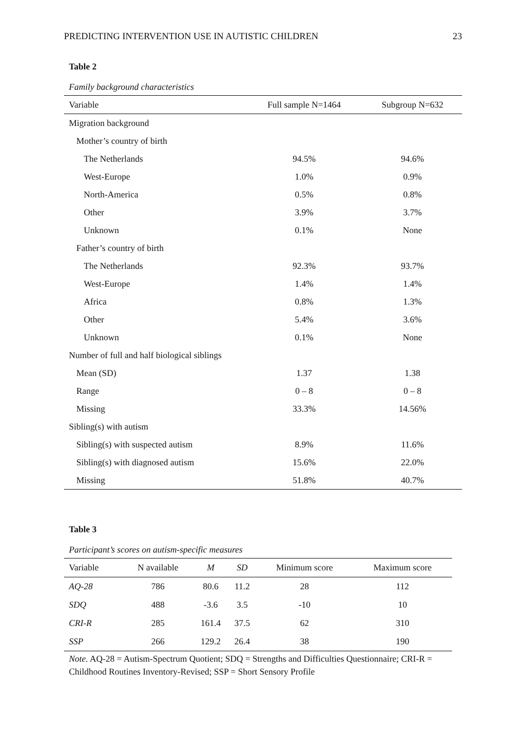PREDICTING INTERVENTION USE IN AUTISTIC CHILDREN 23
Table 2
Family background characteristics
| Variable | Full sample N=1464 | Subgroup N=632 |
| --- | --- | --- |
| Migration background | | |
| Mother’s country of birth | | |
| The Netherlands | 94.5% | 94.6% |
| West-Europe | 1.0% | 0.9% |
| North-America | 0.5% | 0.8% |
| Other | 3.9% | 3.7% |
| Unknown | 0.1% | None |
| Father’s country of birth | | |
| The Netherlands | 92.3% | 93.7% |
| West-Europe | 1.4% | 1.4% |
| Africa | 0.8% | 1.3% |
| Other | 5.4% | 3.6% |
| Unknown | 0.1% | None |
| Number of full and half biological siblings | | |
| Mean (SD) | 1.37 | 1.38 |
| Range | 0 – 8 | 0 – 8 |
| Missing | 33.3% | 14.56% |
| Sibling(s) with autism | | |
| Sibling(s) with suspected autism | 8.9% | 11.6% |
| Sibling(s) with diagnosed autism | 15.6% | 22.0% |
| Missing | 51.8% | 40.7% |
Table 3
Participant’s scores on autism-specific measures
| Variable | N available | M | SD | Minimum score | Maximum score |
| --- | --- | --- | --- | --- | --- |
| AQ-28 | 786 | 80.6 | 11.2 | 28 | 112 |
| SDQ | 488 | -3.6 | 3.5 | -10 | 10 |
| CRI-R | 285 | 161.4 | 37.5 | 62 | 310 |
| SSP | 266 | 129.2 | 26.4 | 38 | 190 |
Note. AQ-28 = Autism-Spectrum Quotient; SDQ = Strengths and Difficulties Questionnaire; CRI-R = Childhood Routines Inventory-Revised; SSP = Short Sensory Profile